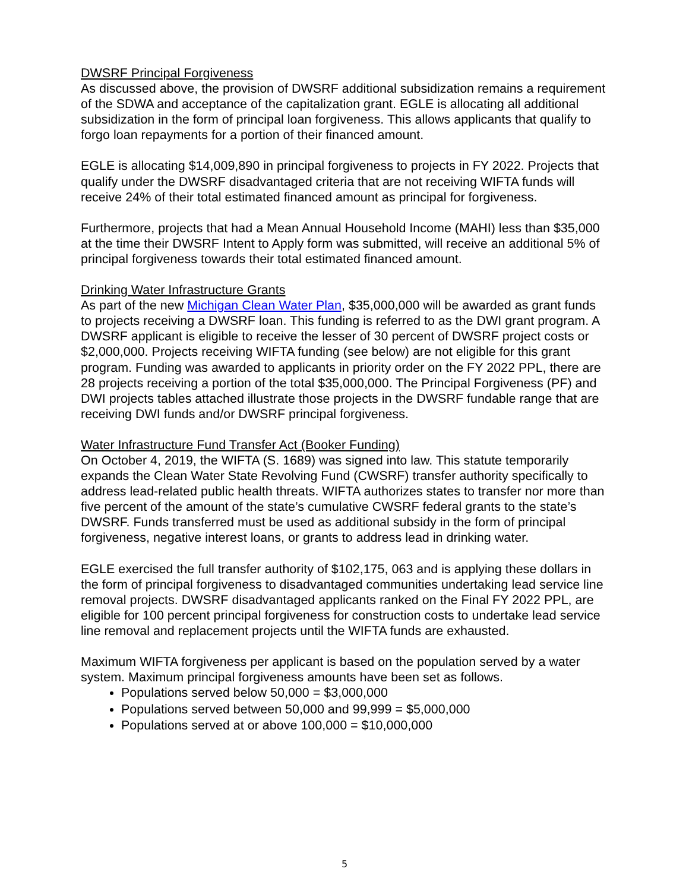DWSRF Principal Forgiveness
As discussed above, the provision of DWSRF additional subsidization remains a requirement of the SDWA and acceptance of the capitalization grant. EGLE is allocating all additional subsidization in the form of principal loan forgiveness. This allows applicants that qualify to forgo loan repayments for a portion of their financed amount.
EGLE is allocating $14,009,890 in principal forgiveness to projects in FY 2022. Projects that qualify under the DWSRF disadvantaged criteria that are not receiving WIFTA funds will receive 24% of their total estimated financed amount as principal for forgiveness.
Furthermore, projects that had a Mean Annual Household Income (MAHI) less than $35,000 at the time their DWSRF Intent to Apply form was submitted, will receive an additional 5% of principal forgiveness towards their total estimated financed amount.
Drinking Water Infrastructure Grants
As part of the new Michigan Clean Water Plan, $35,000,000 will be awarded as grant funds to projects receiving a DWSRF loan. This funding is referred to as the DWI grant program. A DWSRF applicant is eligible to receive the lesser of 30 percent of DWSRF project costs or $2,000,000. Projects receiving WIFTA funding (see below) are not eligible for this grant program. Funding was awarded to applicants in priority order on the FY 2022 PPL, there are 28 projects receiving a portion of the total $35,000,000. The Principal Forgiveness (PF) and DWI projects tables attached illustrate those projects in the DWSRF fundable range that are receiving DWI funds and/or DWSRF principal forgiveness.
Water Infrastructure Fund Transfer Act (Booker Funding)
On October 4, 2019, the WIFTA (S. 1689) was signed into law. This statute temporarily expands the Clean Water State Revolving Fund (CWSRF) transfer authority specifically to address lead-related public health threats. WIFTA authorizes states to transfer nor more than five percent of the amount of the state’s cumulative CWSRF federal grants to the state’s DWSRF. Funds transferred must be used as additional subsidy in the form of principal forgiveness, negative interest loans, or grants to address lead in drinking water.
EGLE exercised the full transfer authority of $102,175, 063 and is applying these dollars in the form of principal forgiveness to disadvantaged communities undertaking lead service line removal projects. DWSRF disadvantaged applicants ranked on the Final FY 2022 PPL, are eligible for 100 percent principal forgiveness for construction costs to undertake lead service line removal and replacement projects until the WIFTA funds are exhausted.
Maximum WIFTA forgiveness per applicant is based on the population served by a water system. Maximum principal forgiveness amounts have been set as follows.
Populations served below 50,000 = $3,000,000
Populations served between 50,000 and 99,999 = $5,000,000
Populations served at or above 100,000 = $10,000,000
5